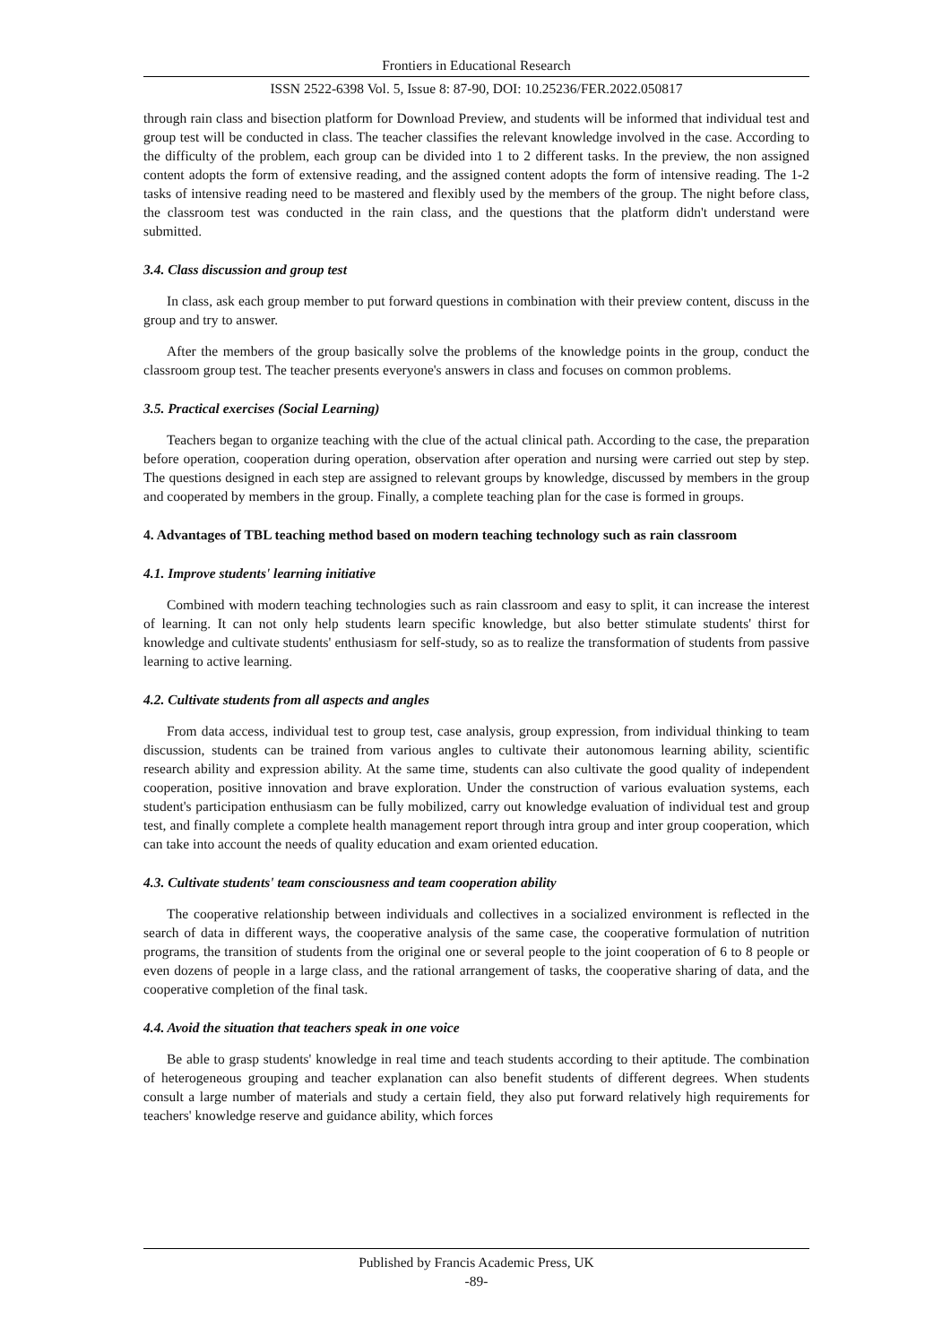Frontiers in Educational Research
ISSN 2522-6398 Vol. 5, Issue 8: 87-90, DOI: 10.25236/FER.2022.050817
through rain class and bisection platform for Download Preview, and students will be informed that individual test and group test will be conducted in class. The teacher classifies the relevant knowledge involved in the case. According to the difficulty of the problem, each group can be divided into 1 to 2 different tasks. In the preview, the non assigned content adopts the form of extensive reading, and the assigned content adopts the form of intensive reading. The 1-2 tasks of intensive reading need to be mastered and flexibly used by the members of the group. The night before class, the classroom test was conducted in the rain class, and the questions that the platform didn't understand were submitted.
3.4. Class discussion and group test
In class, ask each group member to put forward questions in combination with their preview content, discuss in the group and try to answer.
After the members of the group basically solve the problems of the knowledge points in the group, conduct the classroom group test. The teacher presents everyone's answers in class and focuses on common problems.
3.5. Practical exercises (Social Learning)
Teachers began to organize teaching with the clue of the actual clinical path. According to the case, the preparation before operation, cooperation during operation, observation after operation and nursing were carried out step by step. The questions designed in each step are assigned to relevant groups by knowledge, discussed by members in the group and cooperated by members in the group. Finally, a complete teaching plan for the case is formed in groups.
4. Advantages of TBL teaching method based on modern teaching technology such as rain classroom
4.1. Improve students' learning initiative
Combined with modern teaching technologies such as rain classroom and easy to split, it can increase the interest of learning. It can not only help students learn specific knowledge, but also better stimulate students' thirst for knowledge and cultivate students' enthusiasm for self-study, so as to realize the transformation of students from passive learning to active learning.
4.2. Cultivate students from all aspects and angles
From data access, individual test to group test, case analysis, group expression, from individual thinking to team discussion, students can be trained from various angles to cultivate their autonomous learning ability, scientific research ability and expression ability. At the same time, students can also cultivate the good quality of independent cooperation, positive innovation and brave exploration. Under the construction of various evaluation systems, each student's participation enthusiasm can be fully mobilized, carry out knowledge evaluation of individual test and group test, and finally complete a complete health management report through intra group and inter group cooperation, which can take into account the needs of quality education and exam oriented education.
4.3. Cultivate students' team consciousness and team cooperation ability
The cooperative relationship between individuals and collectives in a socialized environment is reflected in the search of data in different ways, the cooperative analysis of the same case, the cooperative formulation of nutrition programs, the transition of students from the original one or several people to the joint cooperation of 6 to 8 people or even dozens of people in a large class, and the rational arrangement of tasks, the cooperative sharing of data, and the cooperative completion of the final task.
4.4. Avoid the situation that teachers speak in one voice
Be able to grasp students' knowledge in real time and teach students according to their aptitude. The combination of heterogeneous grouping and teacher explanation can also benefit students of different degrees. When students consult a large number of materials and study a certain field, they also put forward relatively high requirements for teachers' knowledge reserve and guidance ability, which forces
Published by Francis Academic Press, UK
-89-